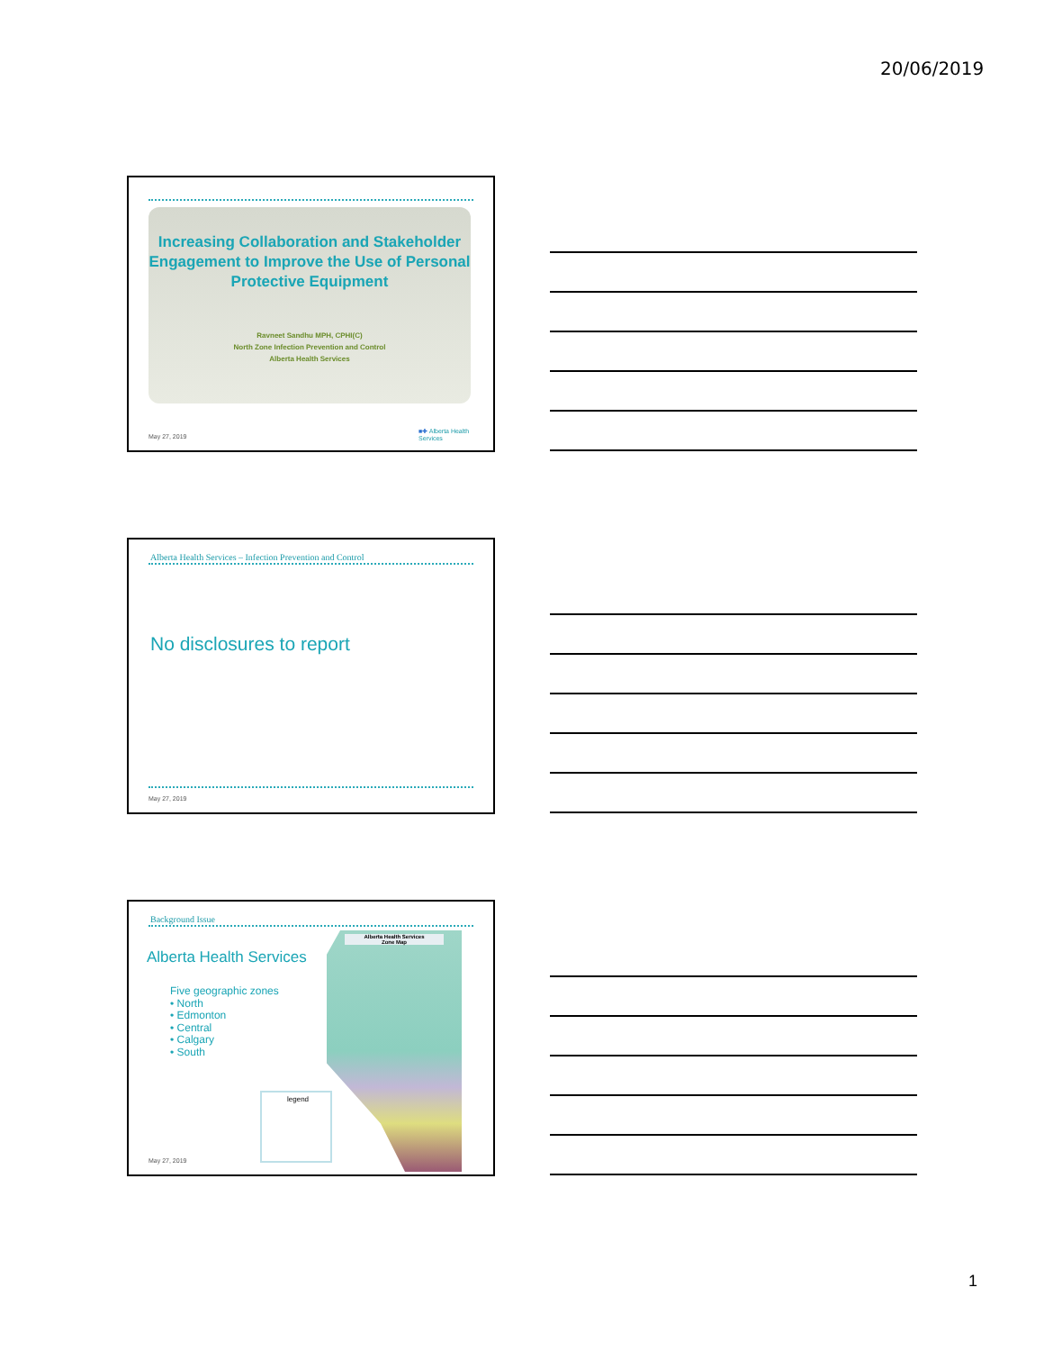20/06/2019
Increasing Collaboration and Stakeholder Engagement to Improve the Use of Personal Protective Equipment
Ravneet Sandhu MPH, CPHI(C)
North Zone Infection Prevention and Control
Alberta Health Services
May 27, 2019
■✚ Alberta Health Services
Alberta Health Services – Infection Prevention and Control
No disclosures to report
May 27, 2019
Background Issue
Alberta Health Services
Five geographic zones
• North
• Edmonton
• Central
• Calgary
• South
Alberta Health Services
Zone Map
legend
May 27, 2019
1